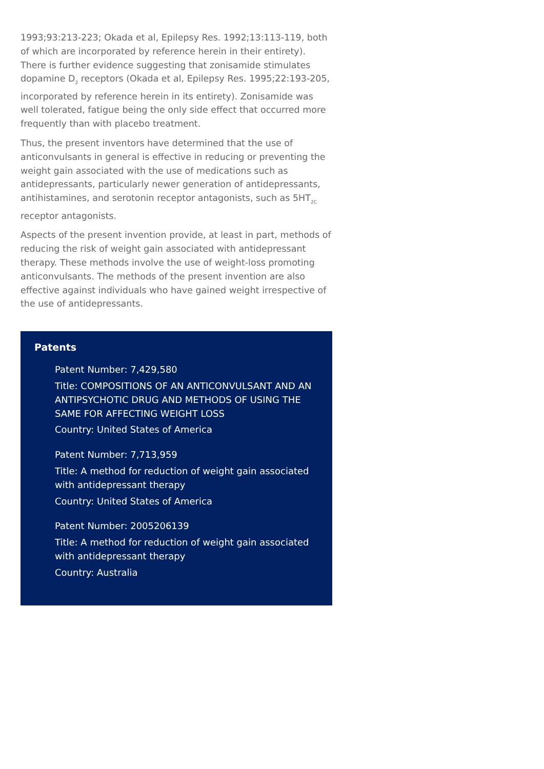1993;93:213-223; Okada et al, Epilepsy Res. 1992;13:113-119, both of which are incorporated by reference herein in their entirety). There is further evidence suggesting that zonisamide stimulates dopamine D<sub>2</sub> receptors (Okada et al, Epilepsy Res. 1995;22:193-205, incorporated by reference herein in its entirety). Zonisamide was well tolerated, fatigue being the only side effect that occurred more frequently than with placebo treatment.
Thus, the present inventors have determined that the use of anticonvulsants in general is effective in reducing or preventing the weight gain associated with the use of medications such as antidepressants, particularly newer generation of antidepressants, antihistamines, and serotonin receptor antagonists, such as 5HT<sub>2C</sub> receptor antagonists.
Aspects of the present invention provide, at least in part, methods of reducing the risk of weight gain associated with antidepressant therapy. These methods involve the use of weight-loss promoting anticonvulsants. The methods of the present invention are also effective against individuals who have gained weight irrespective of the use of antidepressants.
Patents
Patent Number: 7,429,580
Title: COMPOSITIONS OF AN ANTICONVULSANT AND AN ANTIPSYCHOTIC DRUG AND METHODS OF USING THE SAME FOR AFFECTING WEIGHT LOSS
Country: United States of America
Patent Number: 7,713,959
Title: A method for reduction of weight gain associated with antidepressant therapy
Country: United States of America
Patent Number: 2005206139
Title: A method for reduction of weight gain associated with antidepressant therapy
Country: Australia